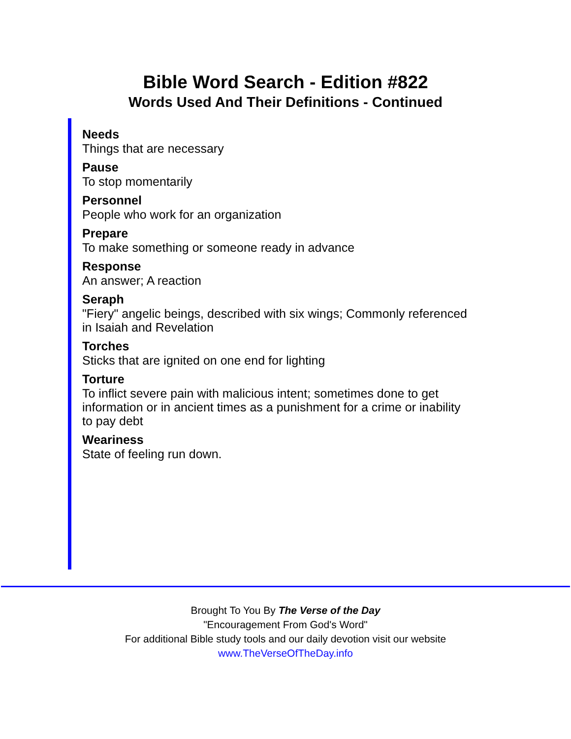Bible Word Search - Edition #822
Words Used And Their Definitions - Continued
Needs
Things that are necessary
Pause
To stop momentarily
Personnel
People who work for an organization
Prepare
To make something or someone ready in advance
Response
An answer; A reaction
Seraph
"Fiery" angelic beings, described with six wings; Commonly referenced in Isaiah and Revelation
Torches
Sticks that are ignited on one end for lighting
Torture
To inflict severe pain with malicious intent; sometimes done to get information or in ancient times as a punishment for a crime or inability to pay debt
Weariness
State of feeling run down.
Brought To You By The Verse of the Day
"Encouragement From God's Word"
For additional Bible study tools and our daily devotion visit our website
www.TheVerseOfTheDay.info